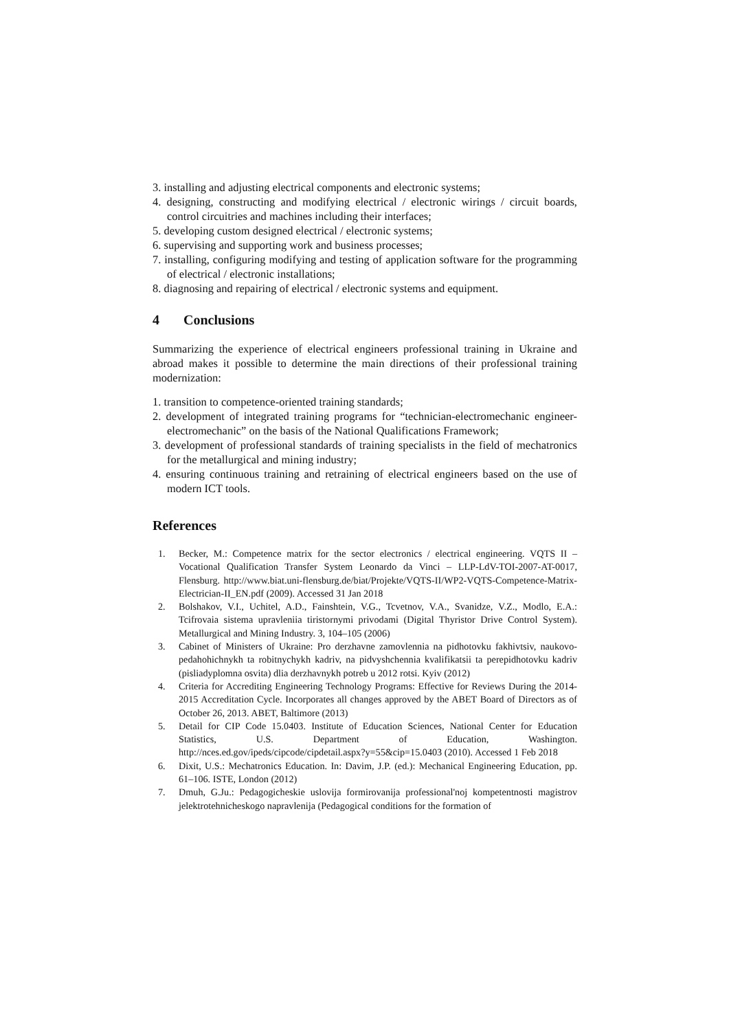3. installing and adjusting electrical components and electronic systems;
4. designing, constructing and modifying electrical / electronic wirings / circuit boards, control circuitries and machines including their interfaces;
5. developing custom designed electrical / electronic systems;
6. supervising and supporting work and business processes;
7. installing, configuring modifying and testing of application software for the programming of electrical / electronic installations;
8. diagnosing and repairing of electrical / electronic systems and equipment.
4 Conclusions
Summarizing the experience of electrical engineers professional training in Ukraine and abroad makes it possible to determine the main directions of their professional training modernization:
1. transition to competence-oriented training standards;
2. development of integrated training programs for “technician-electromechanic engineer-electromechanic” on the basis of the National Qualifications Framework;
3. development of professional standards of training specialists in the field of mechatronics for the metallurgical and mining industry;
4. ensuring continuous training and retraining of electrical engineers based on the use of modern ICT tools.
References
1. Becker, M.: Competence matrix for the sector electronics / electrical engineering. VQTS II – Vocational Qualification Transfer System Leonardo da Vinci – LLP-LdV-TOI-2007-AT-0017, Flensburg. http://www.biat.uni-flensburg.de/biat/Projekte/VQTS-II/WP2-VQTS-Competence-Matrix-Electrician-II_EN.pdf (2009). Accessed 31 Jan 2018
2. Bolshakov, V.I., Uchitel, A.D., Fainshtein, V.G., Tcvetnov, V.A., Svanidze, V.Z., Modlo, E.A.: Tcifrovaia sistema upravleniia tiristornymi privodami (Digital Thyristor Drive Control System). Metallurgical and Mining Industry. 3, 104–105 (2006)
3. Cabinet of Ministers of Ukraine: Pro derzhavne zamovlennia na pidhotovku fakhivtsiv, naukovo-pedahohichnykh ta robitnychykh kadriv, na pidvyshchennia kvalifikatsii ta perepidhotovku kadriv (pisliadyplomna osvita) dlia derzhavnykh potreb u 2012 rotsi. Kyiv (2012)
4. Criteria for Accrediting Engineering Technology Programs: Effective for Reviews During the 2014-2015 Accreditation Cycle. Incorporates all changes approved by the ABET Board of Directors as of October 26, 2013. ABET, Baltimore (2013)
5. Detail for CIP Code 15.0403. Institute of Education Sciences, National Center for Education Statistics, U.S. Department of Education, Washington. http://nces.ed.gov/ipeds/cipcode/cipdetail.aspx?y=55&cip=15.0403 (2010). Accessed 1 Feb 2018
6. Dixit, U.S.: Mechatronics Education. In: Davim, J.P. (ed.): Mechanical Engineering Education, pp. 61–106. ISTE, London (2012)
7. Dmuh, G.Ju.: Pedagogicheskie uslovija formirovanija professional'noj kompetentnosti magistrov jelektrotehnicheskogo napravlenija (Pedagogical conditions for the formation of